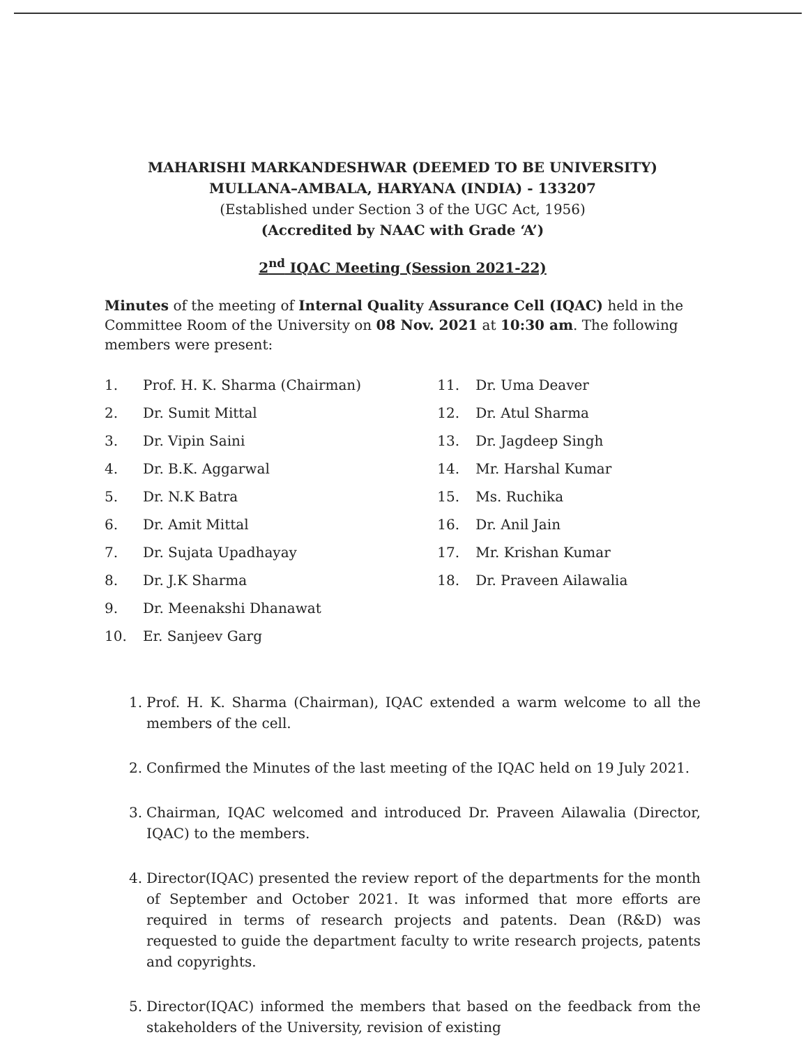MAHARISHI MARKANDESHWAR (DEEMED TO BE UNIVERSITY)
MULLANA–AMBALA, HARYANA (INDIA) - 133207
(Established under Section 3 of the UGC Act, 1956)
(Accredited by NAAC with Grade ‘A’)
2<sup>nd</sup> IQAC Meeting (Session 2021-22)
Minutes of the meeting of Internal Quality Assurance Cell (IQAC) held in the Committee Room of the University on 08 Nov. 2021 at 10:30 am. The following members were present:
1. Prof. H. K. Sharma (Chairman)
2. Dr. Sumit Mittal
3. Dr. Vipin Saini
4. Dr. B.K. Aggarwal
5. Dr. N.K Batra
6. Dr. Amit Mittal
7. Dr. Sujata Upadhayay
8. Dr. J.K Sharma
9. Dr. Meenakshi Dhanawat
10. Er. Sanjeev Garg
11. Dr. Uma Deaver
12. Dr. Atul Sharma
13. Dr. Jagdeep Singh
14. Mr. Harshal Kumar
15. Ms. Ruchika
16. Dr. Anil Jain
17. Mr. Krishan Kumar
18. Dr. Praveen Ailawalia
1. Prof. H. K. Sharma (Chairman), IQAC extended a warm welcome to all the members of the cell.
2. Confirmed the Minutes of the last meeting of the IQAC held on 19 July 2021.
3. Chairman, IQAC welcomed and introduced Dr. Praveen Ailawalia (Director, IQAC) to the members.
4. Director(IQAC) presented the review report of the departments for the month of September and October 2021. It was informed that more efforts are required in terms of research projects and patents. Dean (R&D) was requested to guide the department faculty to write research projects, patents and copyrights.
5. Director(IQAC) informed the members that based on the feedback from the stakeholders of the University, revision of existing